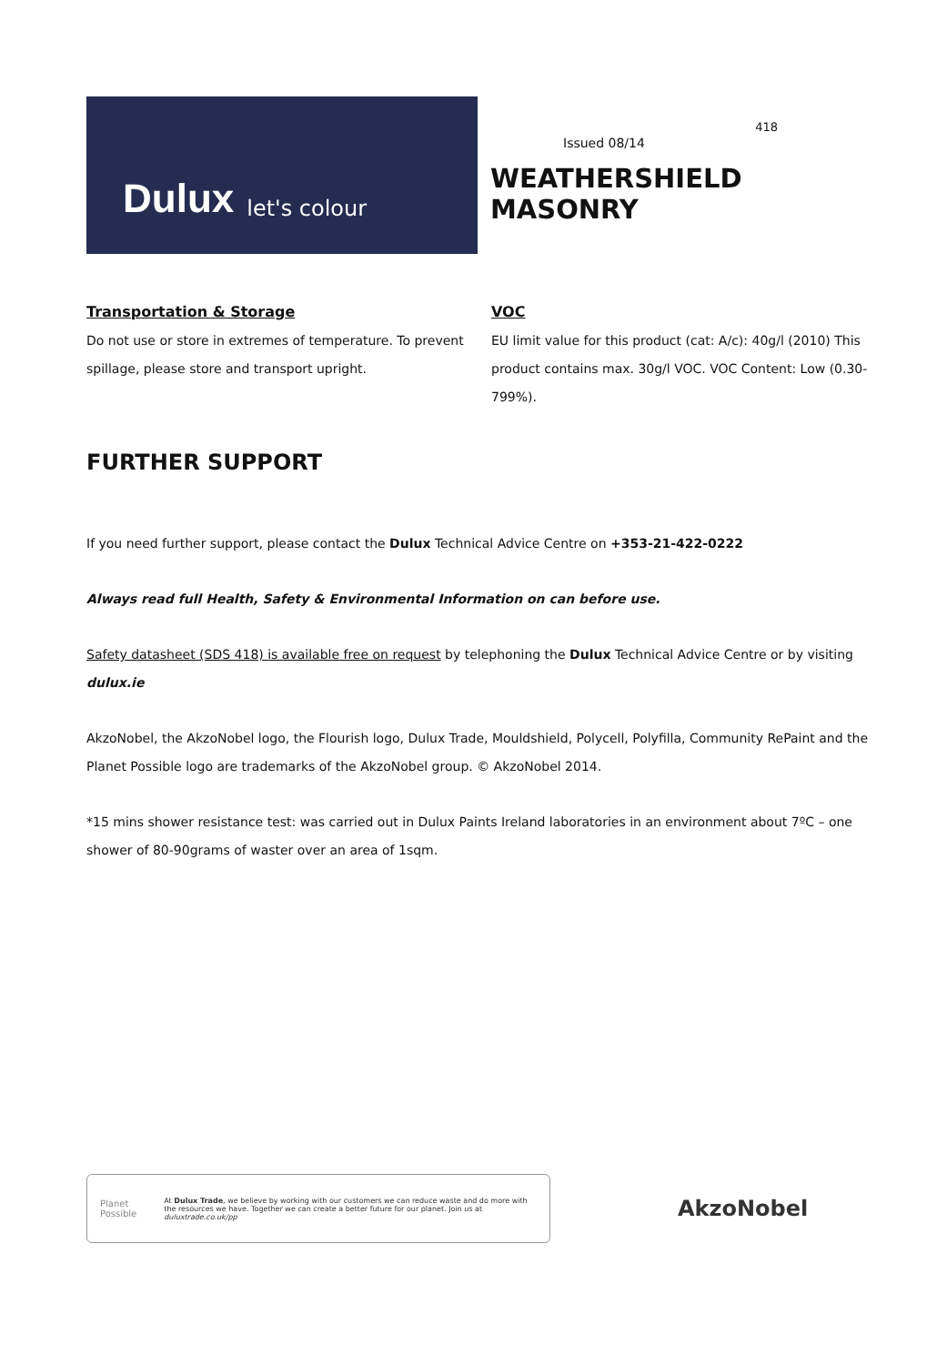Dulux let's colour
418
Issued 08/14
WEATHERSHIELD MASONRY
Transportation & Storage
Do not use or store in extremes of temperature. To prevent spillage, please store and transport upright.
VOC
EU limit value for this product (cat: A/c): 40g/l (2010) This product contains max. 30g/l VOC. VOC Content: Low (0.30-799%).
FURTHER SUPPORT
If you need further support, please contact the Dulux Technical Advice Centre on +353-21-422-0222
Always read full Health, Safety & Environmental Information on can before use.
Safety datasheet (SDS 418) is available free on request by telephoning the Dulux Technical Advice Centre or by visiting dulux.ie
AkzoNobel, the AkzoNobel logo, the Flourish logo, Dulux Trade, Mouldshield, Polycell, Polyfilla, Community RePaint and the Planet Possible logo are trademarks of the AkzoNobel group. © AkzoNobel 2014.
*15 mins shower resistance test: was carried out in Dulux Paints Ireland laboratories in an environment about 7ºC – one shower of 80-90grams of waster over an area of 1sqm.
Planet
Possible
At Dulux Trade, we believe by working with our customers we can reduce waste and do more with the resources we have. Together we can create a better future for our planet. Join us at duluxtrade.co.uk/pp
AkzoNobel